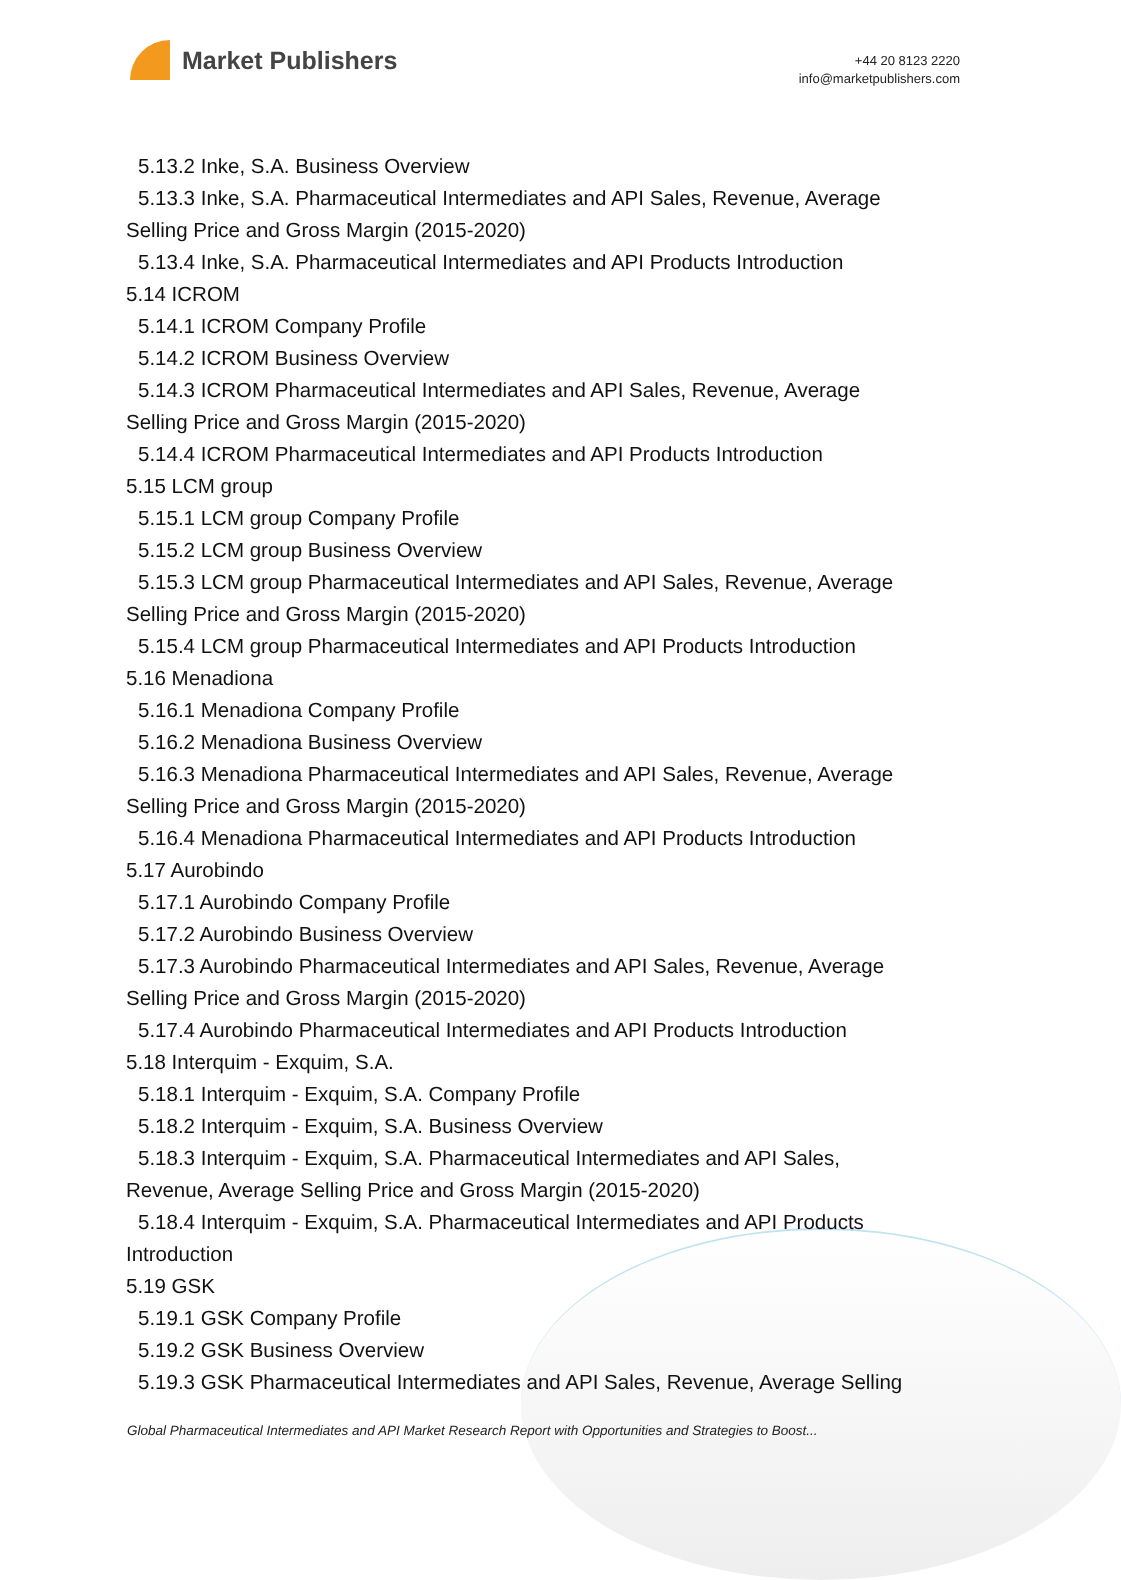Market Publishers
+44 20 8123 2220
info@marketpublishers.com
5.13.2 Inke, S.A. Business Overview
5.13.3 Inke, S.A. Pharmaceutical Intermediates and API Sales, Revenue, Average
Selling Price and Gross Margin (2015-2020)
5.13.4 Inke, S.A. Pharmaceutical Intermediates and API Products Introduction
5.14 ICROM
5.14.1 ICROM Company Profile
5.14.2 ICROM Business Overview
5.14.3 ICROM Pharmaceutical Intermediates and API Sales, Revenue, Average
Selling Price and Gross Margin (2015-2020)
5.14.4 ICROM Pharmaceutical Intermediates and API Products Introduction
5.15 LCM group
5.15.1 LCM group Company Profile
5.15.2 LCM group Business Overview
5.15.3 LCM group Pharmaceutical Intermediates and API Sales, Revenue, Average
Selling Price and Gross Margin (2015-2020)
5.15.4 LCM group Pharmaceutical Intermediates and API Products Introduction
5.16 Menadiona
5.16.1 Menadiona Company Profile
5.16.2 Menadiona Business Overview
5.16.3 Menadiona Pharmaceutical Intermediates and API Sales, Revenue, Average
Selling Price and Gross Margin (2015-2020)
5.16.4 Menadiona Pharmaceutical Intermediates and API Products Introduction
5.17 Aurobindo
5.17.1 Aurobindo Company Profile
5.17.2 Aurobindo Business Overview
5.17.3 Aurobindo Pharmaceutical Intermediates and API Sales, Revenue, Average
Selling Price and Gross Margin (2015-2020)
5.17.4 Aurobindo Pharmaceutical Intermediates and API Products Introduction
5.18 Interquim - Exquim, S.A.
5.18.1 Interquim - Exquim, S.A. Company Profile
5.18.2 Interquim - Exquim, S.A. Business Overview
5.18.3 Interquim - Exquim, S.A. Pharmaceutical Intermediates and API Sales,
Revenue, Average Selling Price and Gross Margin (2015-2020)
5.18.4 Interquim - Exquim, S.A. Pharmaceutical Intermediates and API Products
Introduction
5.19 GSK
5.19.1 GSK Company Profile
5.19.2 GSK Business Overview
5.19.3 GSK Pharmaceutical Intermediates and API Sales, Revenue, Average Selling
Global Pharmaceutical Intermediates and API Market Research Report with Opportunities and Strategies to Boost...